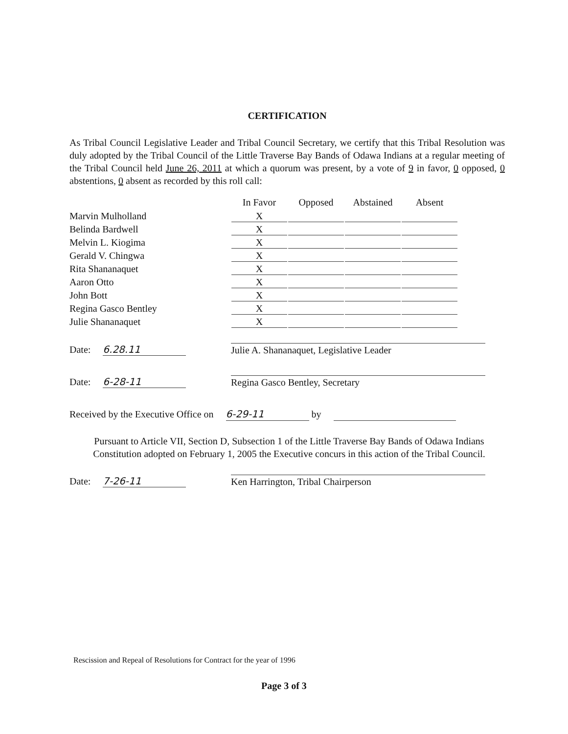CERTIFICATION
As Tribal Council Legislative Leader and Tribal Council Secretary, we certify that this Tribal Resolution was duly adopted by the Tribal Council of the Little Traverse Bay Bands of Odawa Indians at a regular meeting of the Tribal Council held June 26, 2011 at which a quorum was present, by a vote of 9 in favor, 0 opposed, 0 abstentions, 0 absent as recorded by this roll call:
| | In Favor | Opposed | Abstained | Absent |
| --- | --- | --- | --- | --- |
| Marvin Mulholland | X | | | |
| Belinda Bardwell | X | | | |
| Melvin L. Kiogima | X | | | |
| Gerald V. Chingwa | X | | | |
| Rita Shananaquet | X | | | |
| Aaron Otto | X | | | |
| John Bott | X | | | |
| Regina Gasco Bentley | X | | | |
| Julie Shananaquet | X | | | |
Date: 6.28.11
Julie A. Shananaquet, Legislative Leader
Date: 6-28-11
Regina Gasco Bentley, Secretary
Received by the Executive Office on 6-29-11 by
Pursuant to Article VII, Section D, Subsection 1 of the Little Traverse Bay Bands of Odawa Indians Constitution adopted on February 1, 2005 the Executive concurs in this action of the Tribal Council.
Date: 7-26-11
Ken Harrington, Tribal Chairperson
Rescission and Repeal of Resolutions for Contract for the year of 1996
Page 3 of 3